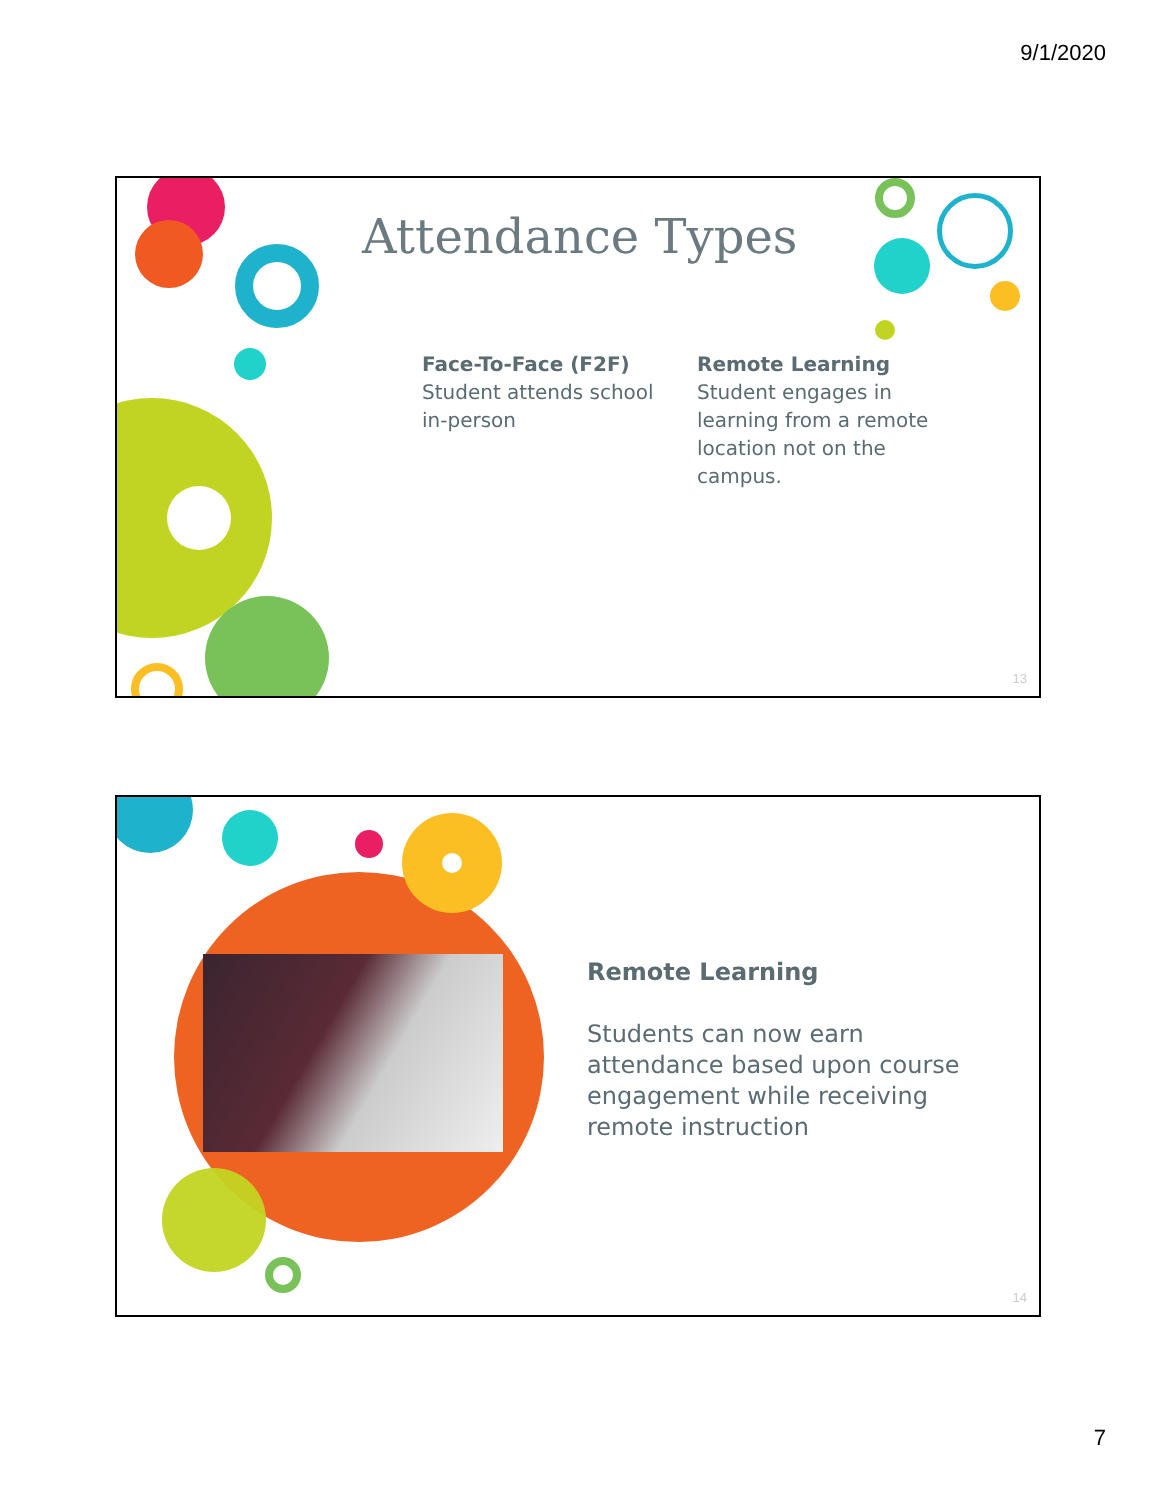9/1/2020
Attendance Types
Face-To-Face (F2F)
Student attends school in-person
Remote Learning
Student engages in learning from a remote location not on the campus.
13
Remote Learning
Students can now earn attendance based upon course engagement while receiving remote instruction
14
7